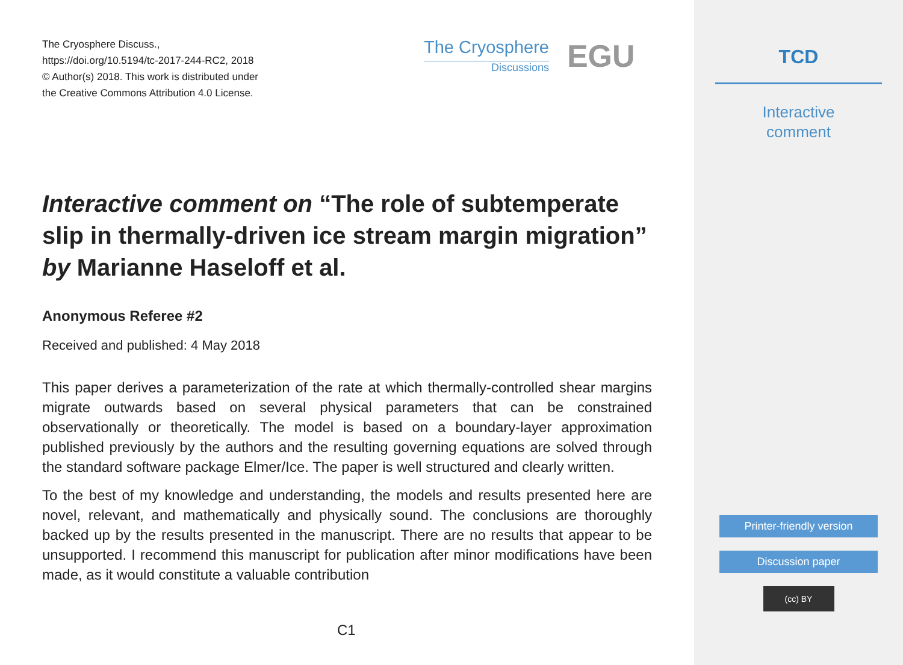The Cryosphere Discuss.,
https://doi.org/10.5194/tc-2017-244-RC2, 2018
© Author(s) 2018. This work is distributed under
the Creative Commons Attribution 4.0 License.
The Cryosphere
Discussions
EGU
Interactive comment on “The role of subtemperate slip in thermally-driven ice stream margin migration” by Marianne Haseloff et al.
Anonymous Referee #2
Received and published: 4 May 2018
This paper derives a parameterization of the rate at which thermally-controlled shear margins migrate outwards based on several physical parameters that can be constrained observationally or theoretically. The model is based on a boundary-layer approximation published previously by the authors and the resulting governing equations are solved through the standard software package Elmer/Ice. The paper is well structured and clearly written.
To the best of my knowledge and understanding, the models and results presented here are novel, relevant, and mathematically and physically sound. The conclusions are thoroughly backed up by the results presented in the manuscript. There are no results that appear to be unsupported. I recommend this manuscript for publication after minor modifications have been made, as it would constitute a valuable contribution
C1
TCD
Interactive
comment
Printer-friendly version
Discussion paper
(cc) BY